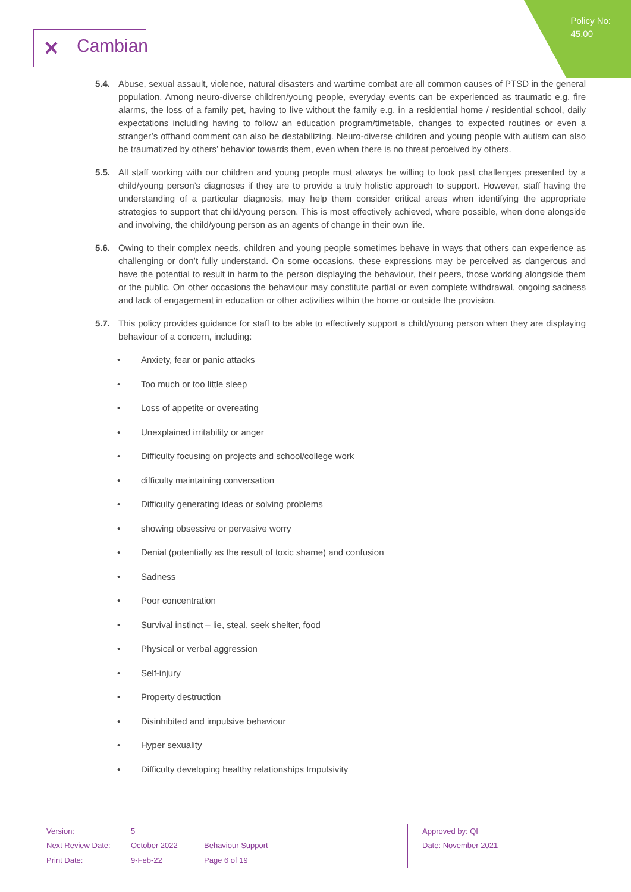Policy No:
45.00
✕ Cambian
5.4. Abuse, sexual assault, violence, natural disasters and wartime combat are all common causes of PTSD in the general population. Among neuro-diverse children/young people, everyday events can be experienced as traumatic e.g. fire alarms, the loss of a family pet, having to live without the family e.g. in a residential home / residential school, daily expectations including having to follow an education program/timetable, changes to expected routines or even a stranger’s offhand comment can also be destabilizing. Neuro-diverse children and young people with autism can also be traumatized by others’ behavior towards them, even when there is no threat perceived by others.
5.5. All staff working with our children and young people must always be willing to look past challenges presented by a child/young person’s diagnoses if they are to provide a truly holistic approach to support. However, staff having the understanding of a particular diagnosis, may help them consider critical areas when identifying the appropriate strategies to support that child/young person. This is most effectively achieved, where possible, when done alongside and involving, the child/young person as an agents of change in their own life.
5.6. Owing to their complex needs, children and young people sometimes behave in ways that others can experience as challenging or don’t fully understand. On some occasions, these expressions may be perceived as dangerous and have the potential to result in harm to the person displaying the behaviour, their peers, those working alongside them or the public. On other occasions the behaviour may constitute partial or even complete withdrawal, ongoing sadness and lack of engagement in education or other activities within the home or outside the provision.
5.7. This policy provides guidance for staff to be able to effectively support a child/young person when they are displaying behaviour of a concern, including:
• Anxiety, fear or panic attacks
• Too much or too little sleep
• Loss of appetite or overeating
• Unexplained irritability or anger
• Difficulty focusing on projects and school/college work
• difficulty maintaining conversation
• Difficulty generating ideas or solving problems
• showing obsessive or pervasive worry
• Denial (potentially as the result of toxic shame) and confusion
• Sadness
• Poor concentration
• Survival instinct – lie, steal, seek shelter, food
• Physical or verbal aggression
• Self-injury
• Property destruction
• Disinhibited and impulsive behaviour
• Hyper sexuality
• Difficulty developing healthy relationships Impulsivity
| Version: | 5 | | Approved by: QI |
| Next Review Date: | October 2022 | Behaviour Support | Date: November 2021 |
| Print Date: | 9-Feb-22 | Page 6 of 19 | |